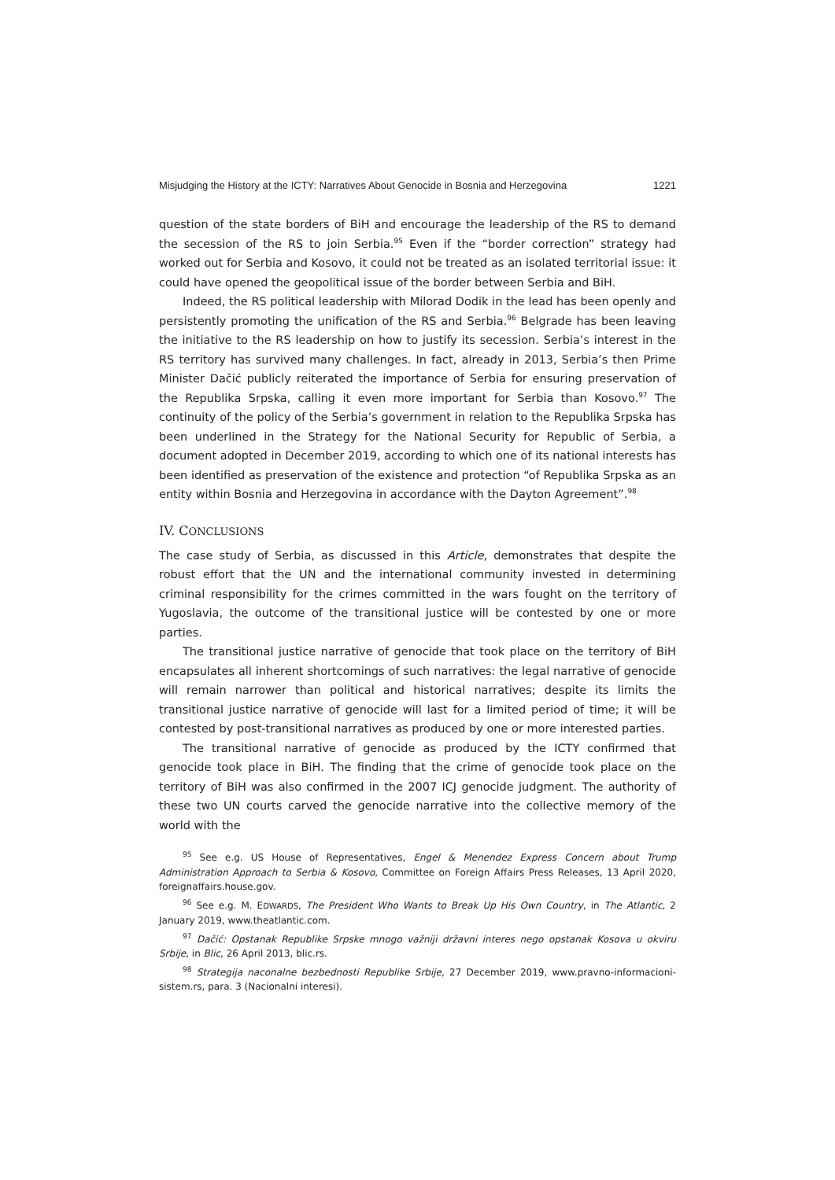Misjudging the History at the ICTY: Narratives About Genocide in Bosnia and Herzegovina 1221
question of the state borders of BiH and encourage the leadership of the RS to demand the secession of the RS to join Serbia.<sup>95</sup> Even if the “border correction” strategy had worked out for Serbia and Kosovo, it could not be treated as an isolated territorial issue: it could have opened the geopolitical issue of the border between Serbia and BiH.
Indeed, the RS political leadership with Milorad Dodik in the lead has been openly and persistently promoting the unification of the RS and Serbia.<sup>96</sup> Belgrade has been leaving the initiative to the RS leadership on how to justify its secession. Serbia’s interest in the RS territory has survived many challenges. In fact, already in 2013, Serbia’s then Prime Minister Dačić publicly reiterated the importance of Serbia for ensuring preservation of the Republika Srpska, calling it even more important for Serbia than Kosovo.<sup>97</sup> The continuity of the policy of the Serbia’s government in relation to the Republika Srpska has been underlined in the Strategy for the National Security for Republic of Serbia, a document adopted in December 2019, according to which one of its national interests has been identified as preservation of the existence and protection “of Republika Srpska as an entity within Bosnia and Herzegovina in accordance with the Dayton Agreement”.<sup>98</sup>
IV. CONCLUSIONS
The case study of Serbia, as discussed in this Article, demonstrates that despite the robust effort that the UN and the international community invested in determining criminal responsibility for the crimes committed in the wars fought on the territory of Yugoslavia, the outcome of the transitional justice will be contested by one or more parties.
The transitional justice narrative of genocide that took place on the territory of BiH encapsulates all inherent shortcomings of such narratives: the legal narrative of genocide will remain narrower than political and historical narratives; despite its limits the transitional justice narrative of genocide will last for a limited period of time; it will be contested by post-transitional narratives as produced by one or more interested parties.
The transitional narrative of genocide as produced by the ICTY confirmed that genocide took place in BiH. The finding that the crime of genocide took place on the territory of BiH was also confirmed in the 2007 ICJ genocide judgment. The authority of these two UN courts carved the genocide narrative into the collective memory of the world with the
<sup>95</sup> See e.g. US House of Representatives, Engel & Menendez Express Concern about Trump Administration Approach to Serbia & Kosovo, Committee on Foreign Affairs Press Releases, 13 April 2020, foreignaffairs.house.gov.
<sup>96</sup> See e.g. M. EDWARDS, The President Who Wants to Break Up His Own Country, in The Atlantic, 2 January 2019, www.theatlantic.com.
<sup>97</sup> Dačić: Opstanak Republike Srpske mnogo važniji državni interes nego opstanak Kosova u okviru Srbije, in Blic, 26 April 2013, blic.rs.
<sup>98</sup> Strategija naconalne bezbednosti Republike Srbije, 27 December 2019, www.pravno-informacioni-sistem.rs, para. 3 (Nacionalni interesi).